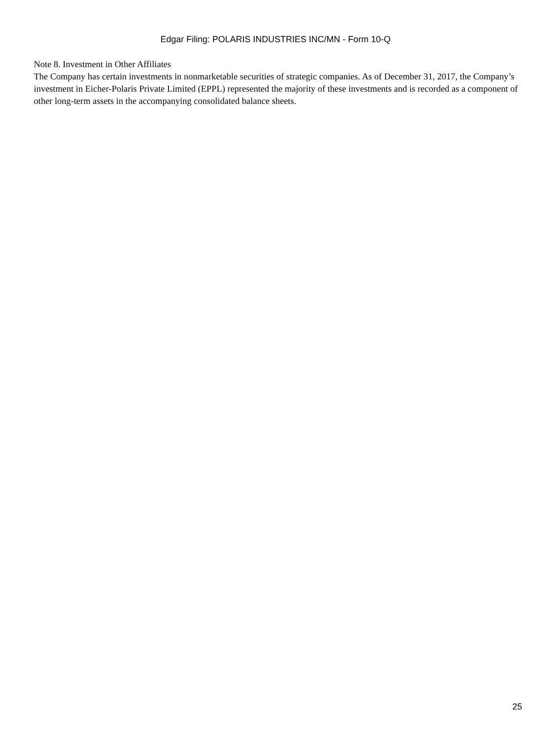Edgar Filing: POLARIS INDUSTRIES INC/MN - Form 10-Q
Note 8. Investment in Other Affiliates
The Company has certain investments in nonmarketable securities of strategic companies. As of December 31, 2017, the Company’s investment in Eicher-Polaris Private Limited (EPPL) represented the majority of these investments and is recorded as a component of other long-term assets in the accompanying consolidated balance sheets.
25